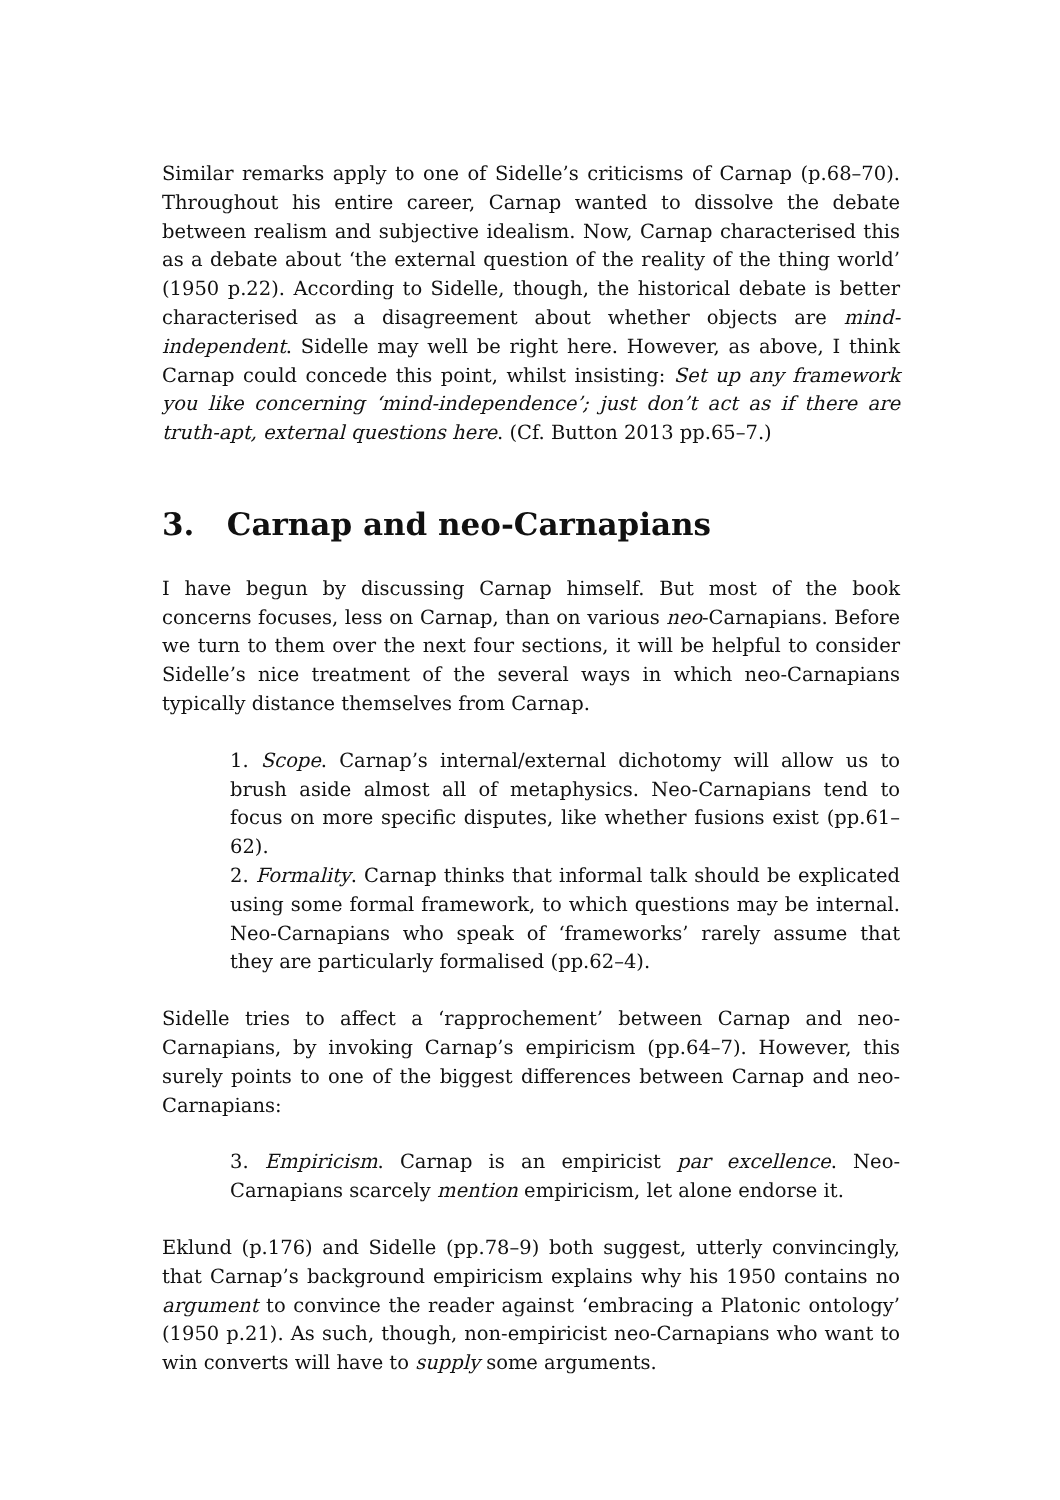Similar remarks apply to one of Sidelle’s criticisms of Carnap (p.68–70). Throughout his entire career, Carnap wanted to dissolve the debate between realism and subjective idealism. Now, Carnap characterised this as a debate about ‘the external question of the reality of the thing world’ (1950 p.22). According to Sidelle, though, the historical debate is better characterised as a disagreement about whether objects are mind-independent. Sidelle may well be right here. However, as above, I think Carnap could concede this point, whilst insisting: Set up any framework you like concerning ‘mind-independence’; just don’t act as if there are truth-apt, external questions here. (Cf. Button 2013 pp.65–7.)
3. Carnap and neo-Carnapians
I have begun by discussing Carnap himself. But most of the book concerns focuses, less on Carnap, than on various neo-Carnapians. Before we turn to them over the next four sections, it will be helpful to consider Sidelle’s nice treatment of the several ways in which neo-Carnapians typically distance themselves from Carnap.
1. Scope. Carnap’s internal/external dichotomy will allow us to brush aside almost all of metaphysics. Neo-Carnapians tend to focus on more specific disputes, like whether fusions exist (pp.61–62).
2. Formality. Carnap thinks that informal talk should be explicated using some formal framework, to which questions may be internal. Neo-Carnapians who speak of ‘frameworks’ rarely assume that they are particularly formalised (pp.62–4).
Sidelle tries to affect a ‘rapprochement’ between Carnap and neo-Carnapians, by invoking Carnap’s empiricism (pp.64–7). However, this surely points to one of the biggest differences between Carnap and neo-Carnapians:
3. Empiricism. Carnap is an empiricist par excellence. Neo-Carnapians scarcely mention empiricism, let alone endorse it.
Eklund (p.176) and Sidelle (pp.78–9) both suggest, utterly convincingly, that Carnap’s background empiricism explains why his 1950 contains no argument to convince the reader against ‘embracing a Platonic ontology’ (1950 p.21). As such, though, non-empiricist neo-Carnapians who want to win converts will have to supply some arguments.